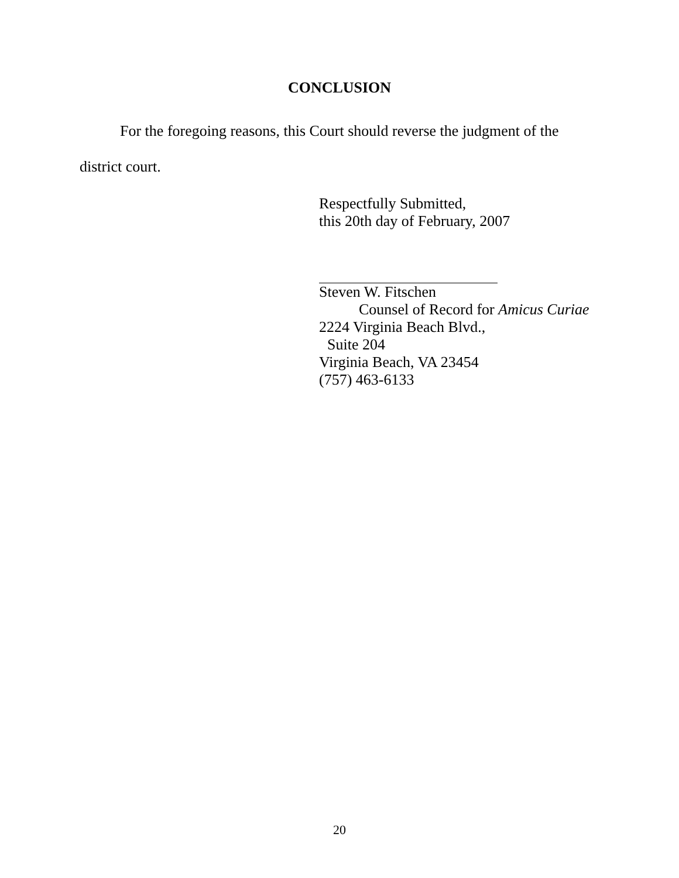CONCLUSION
For the foregoing reasons, this Court should reverse the judgment of the district court.
Respectfully Submitted,
this 20th day of February, 2007
Steven W. Fitschen
Counsel of Record for Amicus Curiae
2224 Virginia Beach Blvd.,
Suite 204
Virginia Beach, VA 23454
(757) 463-6133
20